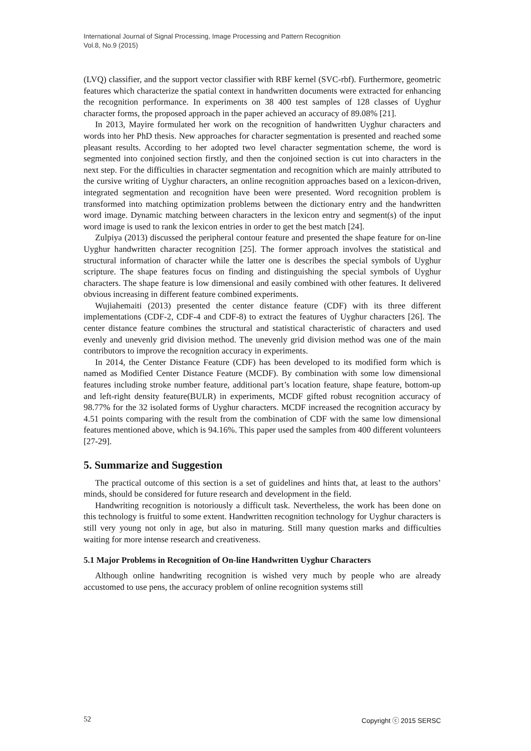International Journal of Signal Processing, Image Processing and Pattern Recognition
Vol.8, No.9 (2015)
(LVQ) classifier, and the support vector classifier with RBF kernel (SVC-rbf). Furthermore, geometric features which characterize the spatial context in handwritten documents were extracted for enhancing the recognition performance. In experiments on 38 400 test samples of 128 classes of Uyghur character forms, the proposed approach in the paper achieved an accuracy of 89.08% [21].
In 2013, Mayire formulated her work on the recognition of handwritten Uyghur characters and words into her PhD thesis. New approaches for character segmentation is presented and reached some pleasant results. According to her adopted two level character segmentation scheme, the word is segmented into conjoined section firstly, and then the conjoined section is cut into characters in the next step. For the difficulties in character segmentation and recognition which are mainly attributed to the cursive writing of Uyghur characters, an online recognition approaches based on a lexicon-driven, integrated segmentation and recognition have been were presented. Word recognition problem is transformed into matching optimization problems between the dictionary entry and the handwritten word image. Dynamic matching between characters in the lexicon entry and segment(s) of the input word image is used to rank the lexicon entries in order to get the best match [24].
Zulpiya (2013) discussed the peripheral contour feature and presented the shape feature for on-line Uyghur handwritten character recognition [25]. The former approach involves the statistical and structural information of character while the latter one is describes the special symbols of Uyghur scripture. The shape features focus on finding and distinguishing the special symbols of Uyghur characters. The shape feature is low dimensional and easily combined with other features. It delivered obvious increasing in different feature combined experiments.
Wujiahemaiti (2013) presented the center distance feature (CDF) with its three different implementations (CDF-2, CDF-4 and CDF-8) to extract the features of Uyghur characters [26]. The center distance feature combines the structural and statistical characteristic of characters and used evenly and unevenly grid division method. The unevenly grid division method was one of the main contributors to improve the recognition accuracy in experiments.
In 2014, the Center Distance Feature (CDF) has been developed to its modified form which is named as Modified Center Distance Feature (MCDF). By combination with some low dimensional features including stroke number feature, additional part’s location feature, shape feature, bottom-up and left-right density feature(BULR) in experiments, MCDF gifted robust recognition accuracy of 98.77% for the 32 isolated forms of Uyghur characters. MCDF increased the recognition accuracy by 4.51 points comparing with the result from the combination of CDF with the same low dimensional features mentioned above, which is 94.16%. This paper used the samples from 400 different volunteers [27-29].
5. Summarize and Suggestion
The practical outcome of this section is a set of guidelines and hints that, at least to the authors’ minds, should be considered for future research and development in the field.
Handwriting recognition is notoriously a difficult task. Nevertheless, the work has been done on this technology is fruitful to some extent. Handwritten recognition technology for Uyghur characters is still very young not only in age, but also in maturing. Still many question marks and difficulties waiting for more intense research and creativeness.
5.1 Major Problems in Recognition of On-line Handwritten Uyghur Characters
Although online handwriting recognition is wished very much by people who are already accustomed to use pens, the accuracy problem of online recognition systems still
52 Copyright ⓒ 2015 SERSC